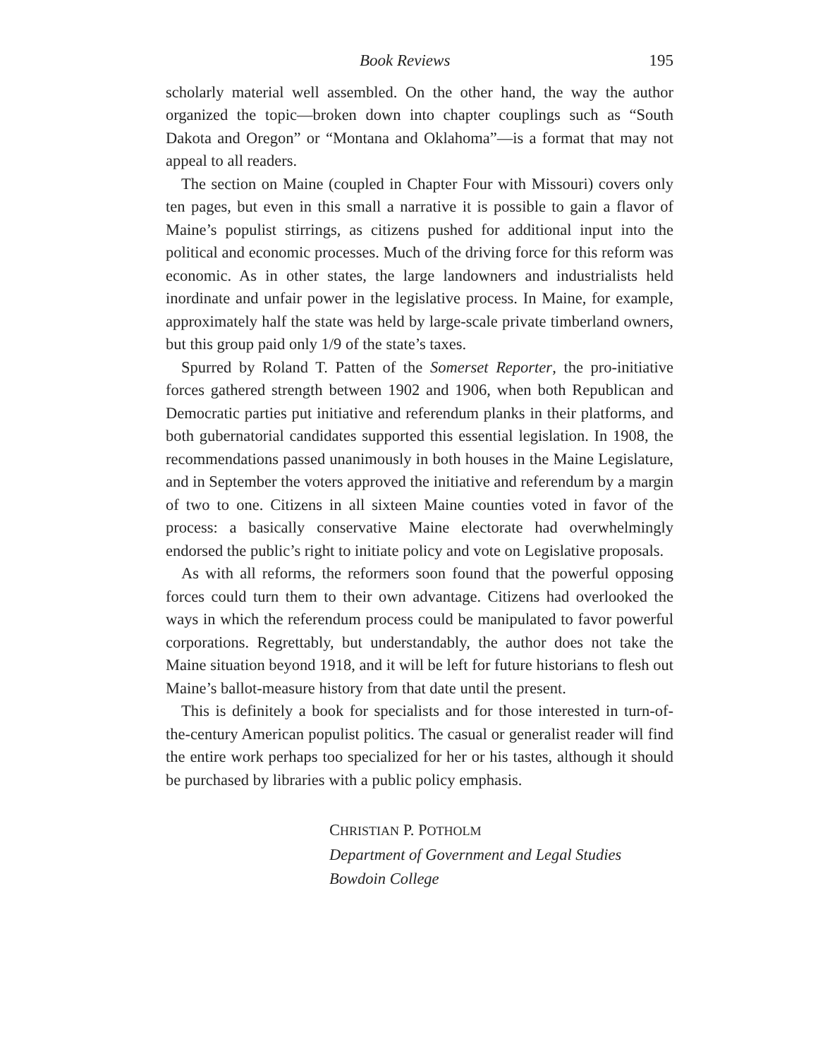Book Reviews 195
scholarly material well assembled. On the other hand, the way the author organized the topic—broken down into chapter couplings such as “South Dakota and Oregon” or “Montana and Oklahoma”—is a format that may not appeal to all readers.
The section on Maine (coupled in Chapter Four with Missouri) covers only ten pages, but even in this small a narrative it is possible to gain a flavor of Maine’s populist stirrings, as citizens pushed for additional input into the political and economic processes. Much of the driving force for this reform was economic. As in other states, the large landowners and industrialists held inordinate and unfair power in the legislative process. In Maine, for example, approximately half the state was held by large-scale private timberland owners, but this group paid only 1/9 of the state’s taxes.
Spurred by Roland T. Patten of the Somerset Reporter, the pro-initiative forces gathered strength between 1902 and 1906, when both Republican and Democratic parties put initiative and referendum planks in their platforms, and both gubernatorial candidates supported this essential legislation. In 1908, the recommendations passed unanimously in both houses in the Maine Legislature, and in September the voters approved the initiative and referendum by a margin of two to one. Citizens in all sixteen Maine counties voted in favor of the process: a basically conservative Maine electorate had overwhelmingly endorsed the public’s right to initiate policy and vote on Legislative proposals.
As with all reforms, the reformers soon found that the powerful opposing forces could turn them to their own advantage. Citizens had overlooked the ways in which the referendum process could be manipulated to favor powerful corporations. Regrettably, but understandably, the author does not take the Maine situation beyond 1918, and it will be left for future historians to flesh out Maine’s ballot-measure history from that date until the present.
This is definitely a book for specialists and for those interested in turn-of-the-century American populist politics. The casual or generalist reader will find the entire work perhaps too specialized for her or his tastes, although it should be purchased by libraries with a public policy emphasis.
CHRISTIAN P. POTHOLM
Department of Government and Legal Studies
Bowdoin College